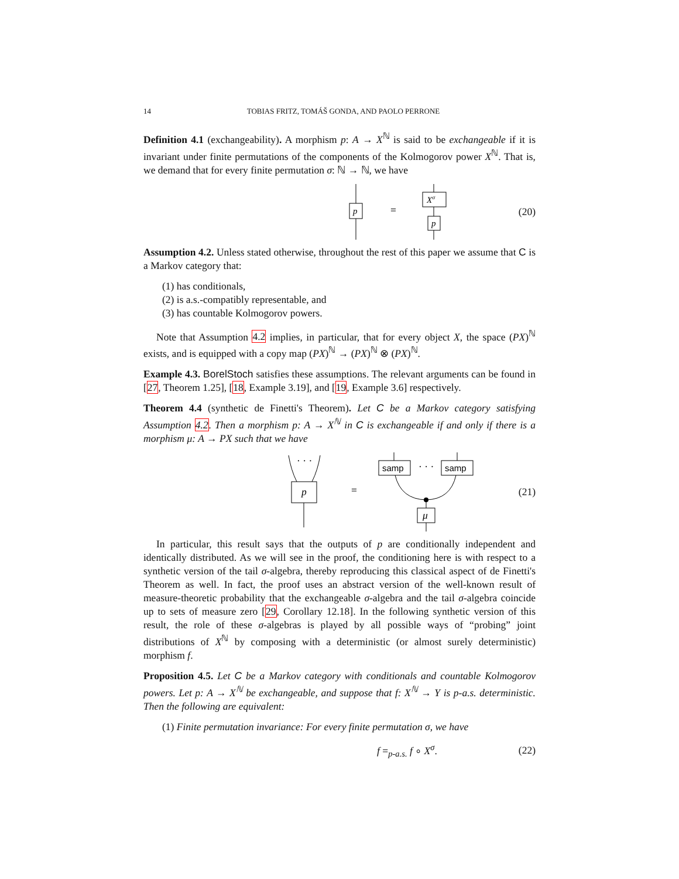14 TOBIAS FRITZ, TOMÁŠ GONDA, AND PAOLO PERRONE
Definition 4.1 (exchangeability). A morphism p: A → X<sup>ℕ</sup> is said to be exchangeable if it is invariant under finite permutations of the components of the Kolmogorov power X<sup>ℕ</sup>. That is, we demand that for every finite permutation σ: ℕ → ℕ, we have
p
=
Xσ
p
(20)
Assumption 4.2. Unless stated otherwise, throughout the rest of this paper we assume that C is a Markov category that:
(1) has conditionals,
(2) is a.s.-compatibly representable, and
(3) has countable Kolmogorov powers.
Note that Assumption 4.2 implies, in particular, that for every object X, the space (PX)<sup>ℕ</sup> exists, and is equipped with a copy map (PX)<sup>ℕ</sup> → (PX)<sup>ℕ</sup> ⊗ (PX)<sup>ℕ</sup>.
Example 4.3. BorelStoch satisfies these assumptions. The relevant arguments can be found in [27, Theorem 1.25], [18, Example 3.19], and [19, Example 3.6] respectively.
Theorem 4.4 (synthetic de Finetti's Theorem). Let C be a Markov category satisfying Assumption 4.2. Then a morphism p: A → X<sup>ℕ</sup> in C is exchangeable if and only if there is a morphism μ: A → PX such that we have
· · ·
p
=
samp
samp
· · ·
μ
(21)
In particular, this result says that the outputs of p are conditionally independent and identically distributed. As we will see in the proof, the conditioning here is with respect to a synthetic version of the tail σ-algebra, thereby reproducing this classical aspect of de Finetti's Theorem as well. In fact, the proof uses an abstract version of the well-known result of measure-theoretic probability that the exchangeable σ-algebra and the tail σ-algebra coincide up to sets of measure zero [29, Corollary 12.18]. In the following synthetic version of this result, the role of these σ-algebras is played by all possible ways of “probing” joint distributions of X<sup>ℕ</sup> by composing with a deterministic (or almost surely deterministic) morphism f.
Proposition 4.5. Let C be a Markov category with conditionals and countable Kolmogorov powers. Let p: A → X<sup>ℕ</sup> be exchangeable, and suppose that f: X<sup>ℕ</sup> → Y is p-a.s. deterministic. Then the following are equivalent:
(1) Finite permutation invariance: For every finite permutation σ, we have
f =<sub>p-a.s.</sub> f ∘ X<sup>σ</sup>. (22)